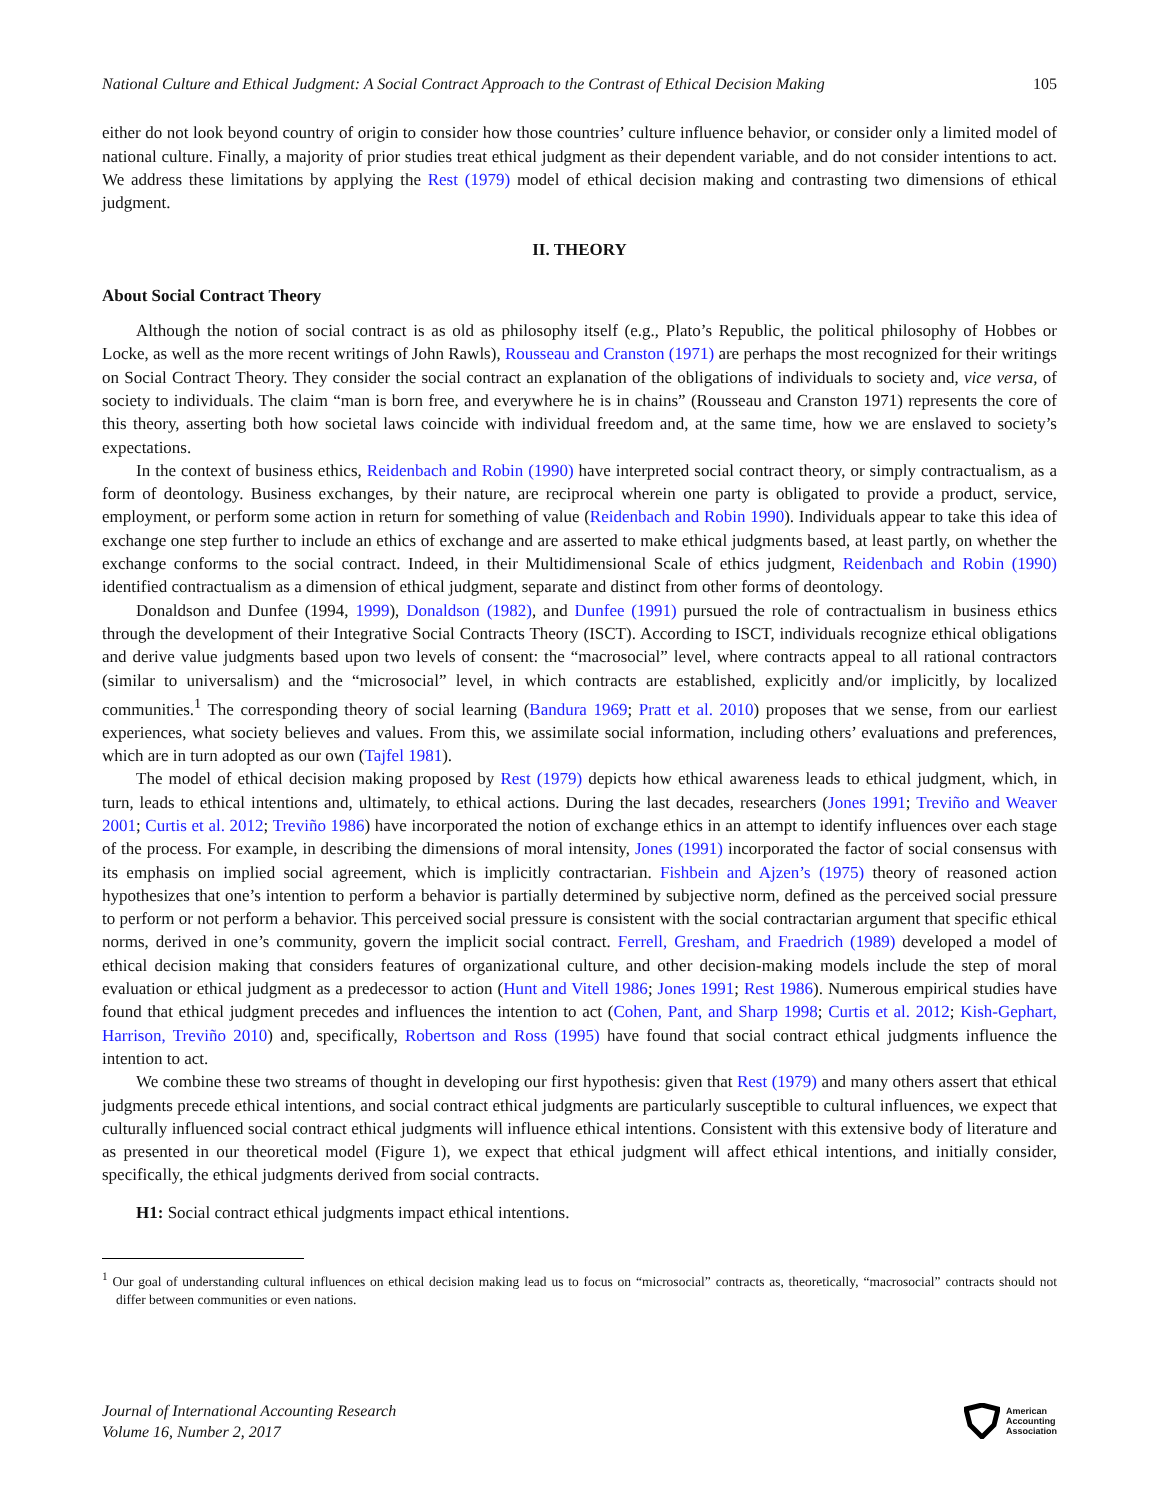National Culture and Ethical Judgment: A Social Contract Approach to the Contrast of Ethical Decision Making 105
either do not look beyond country of origin to consider how those countries’ culture influence behavior, or consider only a limited model of national culture. Finally, a majority of prior studies treat ethical judgment as their dependent variable, and do not consider intentions to act. We address these limitations by applying the Rest (1979) model of ethical decision making and contrasting two dimensions of ethical judgment.
II. THEORY
About Social Contract Theory
Although the notion of social contract is as old as philosophy itself (e.g., Plato’s Republic, the political philosophy of Hobbes or Locke, as well as the more recent writings of John Rawls), Rousseau and Cranston (1971) are perhaps the most recognized for their writings on Social Contract Theory. They consider the social contract an explanation of the obligations of individuals to society and, vice versa, of society to individuals. The claim “man is born free, and everywhere he is in chains” (Rousseau and Cranston 1971) represents the core of this theory, asserting both how societal laws coincide with individual freedom and, at the same time, how we are enslaved to society’s expectations.
In the context of business ethics, Reidenbach and Robin (1990) have interpreted social contract theory, or simply contractualism, as a form of deontology. Business exchanges, by their nature, are reciprocal wherein one party is obligated to provide a product, service, employment, or perform some action in return for something of value (Reidenbach and Robin 1990). Individuals appear to take this idea of exchange one step further to include an ethics of exchange and are asserted to make ethical judgments based, at least partly, on whether the exchange conforms to the social contract. Indeed, in their Multidimensional Scale of ethics judgment, Reidenbach and Robin (1990) identified contractualism as a dimension of ethical judgment, separate and distinct from other forms of deontology.
Donaldson and Dunfee (1994, 1999), Donaldson (1982), and Dunfee (1991) pursued the role of contractualism in business ethics through the development of their Integrative Social Contracts Theory (ISCT). According to ISCT, individuals recognize ethical obligations and derive value judgments based upon two levels of consent: the “macrosocial” level, where contracts appeal to all rational contractors (similar to universalism) and the “microsocial” level, in which contracts are established, explicitly and/or implicitly, by localized communities.<sup>1</sup> The corresponding theory of social learning (Bandura 1969; Pratt et al. 2010) proposes that we sense, from our earliest experiences, what society believes and values. From this, we assimilate social information, including others’ evaluations and preferences, which are in turn adopted as our own (Tajfel 1981).
The model of ethical decision making proposed by Rest (1979) depicts how ethical awareness leads to ethical judgment, which, in turn, leads to ethical intentions and, ultimately, to ethical actions. During the last decades, researchers (Jones 1991; Treviño and Weaver 2001; Curtis et al. 2012; Treviño 1986) have incorporated the notion of exchange ethics in an attempt to identify influences over each stage of the process. For example, in describing the dimensions of moral intensity, Jones (1991) incorporated the factor of social consensus with its emphasis on implied social agreement, which is implicitly contractarian. Fishbein and Ajzen’s (1975) theory of reasoned action hypothesizes that one’s intention to perform a behavior is partially determined by subjective norm, defined as the perceived social pressure to perform or not perform a behavior. This perceived social pressure is consistent with the social contractarian argument that specific ethical norms, derived in one’s community, govern the implicit social contract. Ferrell, Gresham, and Fraedrich (1989) developed a model of ethical decision making that considers features of organizational culture, and other decision-making models include the step of moral evaluation or ethical judgment as a predecessor to action (Hunt and Vitell 1986; Jones 1991; Rest 1986). Numerous empirical studies have found that ethical judgment precedes and influences the intention to act (Cohen, Pant, and Sharp 1998; Curtis et al. 2012; Kish-Gephart, Harrison, Treviño 2010) and, specifically, Robertson and Ross (1995) have found that social contract ethical judgments influence the intention to act.
We combine these two streams of thought in developing our first hypothesis: given that Rest (1979) and many others assert that ethical judgments precede ethical intentions, and social contract ethical judgments are particularly susceptible to cultural influences, we expect that culturally influenced social contract ethical judgments will influence ethical intentions. Consistent with this extensive body of literature and as presented in our theoretical model (Figure 1), we expect that ethical judgment will affect ethical intentions, and initially consider, specifically, the ethical judgments derived from social contracts.
H1: Social contract ethical judgments impact ethical intentions.
<sup>1</sup> Our goal of understanding cultural influences on ethical decision making lead us to focus on “microsocial” contracts as, theoretically, “macrosocial” contracts should not differ between communities or even nations.
Journal of International Accounting Research
Volume 16, Number 2, 2017
American
Accounting
Association